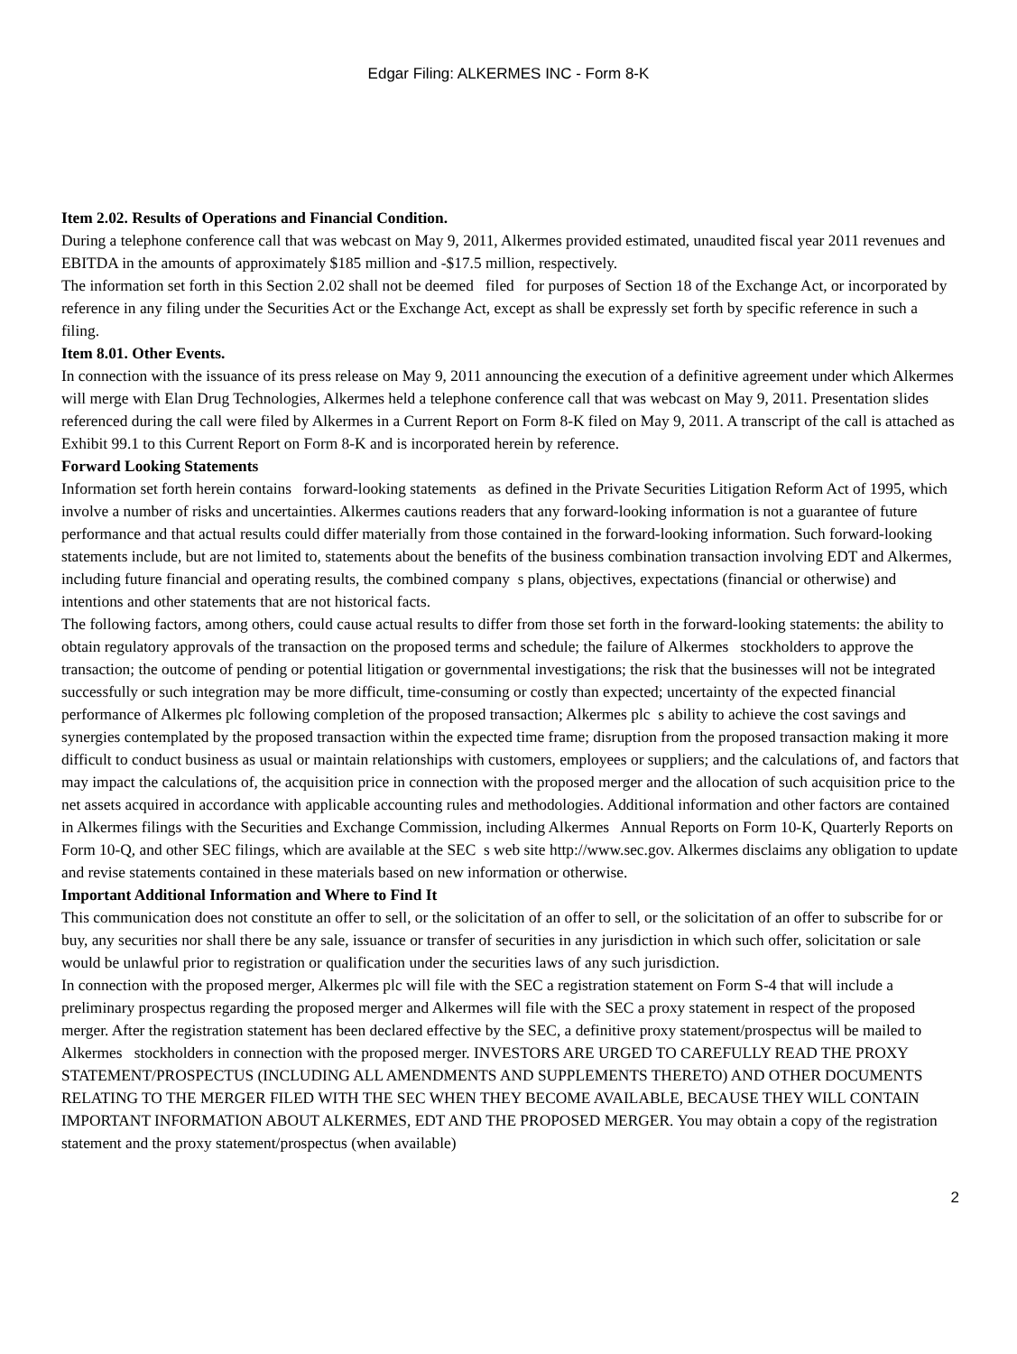Edgar Filing: ALKERMES INC - Form 8-K
Item 2.02. Results of Operations and Financial Condition.
During a telephone conference call that was webcast on May 9, 2011, Alkermes provided estimated, unaudited fiscal year 2011 revenues and EBITDA in the amounts of approximately $185 million and -$17.5 million, respectively.
The information set forth in this Section 2.02 shall not be deemed filed for purposes of Section 18 of the Exchange Act, or incorporated by reference in any filing under the Securities Act or the Exchange Act, except as shall be expressly set forth by specific reference in such a filing.
Item 8.01. Other Events.
In connection with the issuance of its press release on May 9, 2011 announcing the execution of a definitive agreement under which Alkermes will merge with Elan Drug Technologies, Alkermes held a telephone conference call that was webcast on May 9, 2011. Presentation slides referenced during the call were filed by Alkermes in a Current Report on Form 8-K filed on May 9, 2011. A transcript of the call is attached as Exhibit 99.1 to this Current Report on Form 8-K and is incorporated herein by reference.
Forward Looking Statements
Information set forth herein contains forward-looking statements as defined in the Private Securities Litigation Reform Act of 1995, which involve a number of risks and uncertainties. Alkermes cautions readers that any forward-looking information is not a guarantee of future performance and that actual results could differ materially from those contained in the forward-looking information. Such forward-looking statements include, but are not limited to, statements about the benefits of the business combination transaction involving EDT and Alkermes, including future financial and operating results, the combined company s plans, objectives, expectations (financial or otherwise) and intentions and other statements that are not historical facts.
The following factors, among others, could cause actual results to differ from those set forth in the forward-looking statements: the ability to obtain regulatory approvals of the transaction on the proposed terms and schedule; the failure of Alkermes stockholders to approve the transaction; the outcome of pending or potential litigation or governmental investigations; the risk that the businesses will not be integrated successfully or such integration may be more difficult, time-consuming or costly than expected; uncertainty of the expected financial performance of Alkermes plc following completion of the proposed transaction; Alkermes plc s ability to achieve the cost savings and synergies contemplated by the proposed transaction within the expected time frame; disruption from the proposed transaction making it more difficult to conduct business as usual or maintain relationships with customers, employees or suppliers; and the calculations of, and factors that may impact the calculations of, the acquisition price in connection with the proposed merger and the allocation of such acquisition price to the net assets acquired in accordance with applicable accounting rules and methodologies. Additional information and other factors are contained in Alkermes filings with the Securities and Exchange Commission, including Alkermes Annual Reports on Form 10-K, Quarterly Reports on Form 10-Q, and other SEC filings, which are available at the SEC s web site http://www.sec.gov. Alkermes disclaims any obligation to update and revise statements contained in these materials based on new information or otherwise.
Important Additional Information and Where to Find It
This communication does not constitute an offer to sell, or the solicitation of an offer to sell, or the solicitation of an offer to subscribe for or buy, any securities nor shall there be any sale, issuance or transfer of securities in any jurisdiction in which such offer, solicitation or sale would be unlawful prior to registration or qualification under the securities laws of any such jurisdiction.
In connection with the proposed merger, Alkermes plc will file with the SEC a registration statement on Form S-4 that will include a preliminary prospectus regarding the proposed merger and Alkermes will file with the SEC a proxy statement in respect of the proposed merger. After the registration statement has been declared effective by the SEC, a definitive proxy statement/prospectus will be mailed to Alkermes stockholders in connection with the proposed merger. INVESTORS ARE URGED TO CAREFULLY READ THE PROXY STATEMENT/PROSPECTUS (INCLUDING ALL AMENDMENTS AND SUPPLEMENTS THERETO) AND OTHER DOCUMENTS RELATING TO THE MERGER FILED WITH THE SEC WHEN THEY BECOME AVAILABLE, BECAUSE THEY WILL CONTAIN IMPORTANT INFORMATION ABOUT ALKERMES, EDT AND THE PROPOSED MERGER. You may obtain a copy of the registration statement and the proxy statement/prospectus (when available)
2